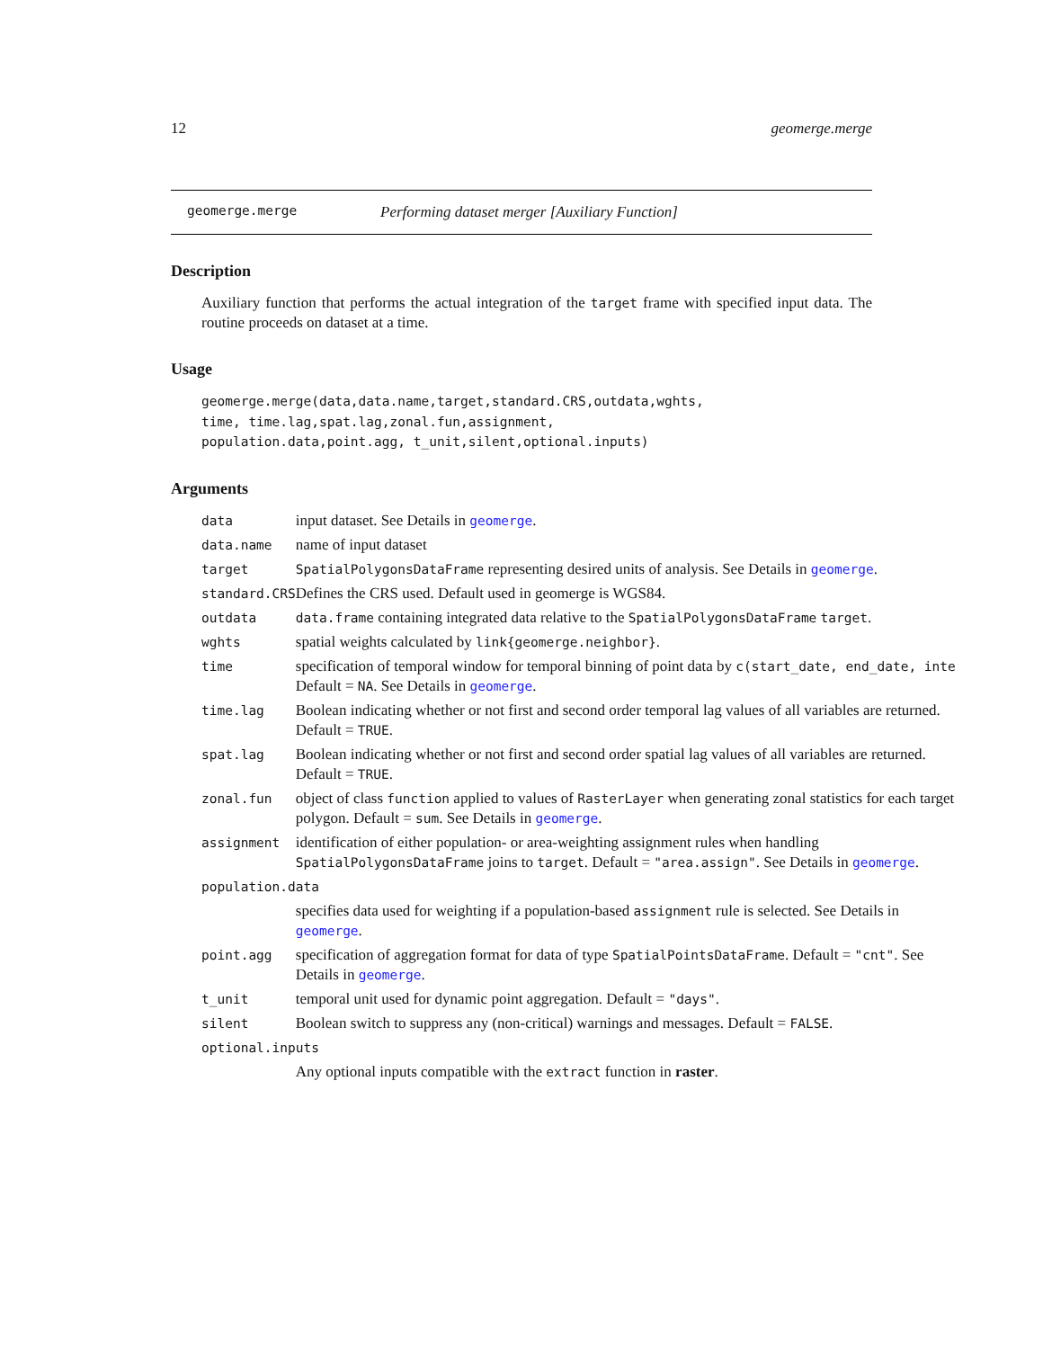12 geomerge.merge
geomerge.merge Performing dataset merger [Auxiliary Function]
Description
Auxiliary function that performs the actual integration of the target frame with specified input data. The routine proceeds on dataset at a time.
Usage
geomerge.merge(data,data.name,target,standard.CRS,outdata,wghts,
time, time.lag,spat.lag,zonal.fun,assignment,
population.data,point.agg, t_unit,silent,optional.inputs)
Arguments
| data | input dataset. See Details in geomerge . |
| data.name | name of input dataset |
| target | SpatialPolygonsDataFrame representing desired units of analysis. See Details in geomerge . |
| standard.CRS | Defines the CRS used. Default used in geomerge is WGS84. |
| outdata | data.frame containing integrated data relative to the SpatialPolygonsDataFrame target . |
| wghts | spatial weights calculated by link{geomerge.neighbor} . |
| time | specification of temporal window for temporal binning of point data by c(start_date, end_date, inte Default = NA . See Details in geomerge . |
| time.lag | Boolean indicating whether or not first and second order temporal lag values of all variables are returned. Default = TRUE . |
| spat.lag | Boolean indicating whether or not first and second order spatial lag values of all variables are returned. Default = TRUE . |
| zonal.fun | object of class function applied to values of RasterLayer when generating zonal statistics for each target polygon. Default = sum . See Details in geomerge . |
| assignment | identification of either population- or area-weighting assignment rules when handling SpatialPolygonsDataFrame joins to target . Default = "area.assign" . See Details in geomerge . |
| population.data | |
| | specifies data used for weighting if a population-based assignment rule is selected. See Details in geomerge . |
| point.agg | specification of aggregation format for data of type SpatialPointsDataFrame . Default = "cnt" . See Details in geomerge . |
| t_unit | temporal unit used for dynamic point aggregation. Default = "days" . |
| silent | Boolean switch to suppress any (non-critical) warnings and messages. Default = FALSE . |
| optional.inputs | |
| | Any optional inputs compatible with the extract function in raster . |